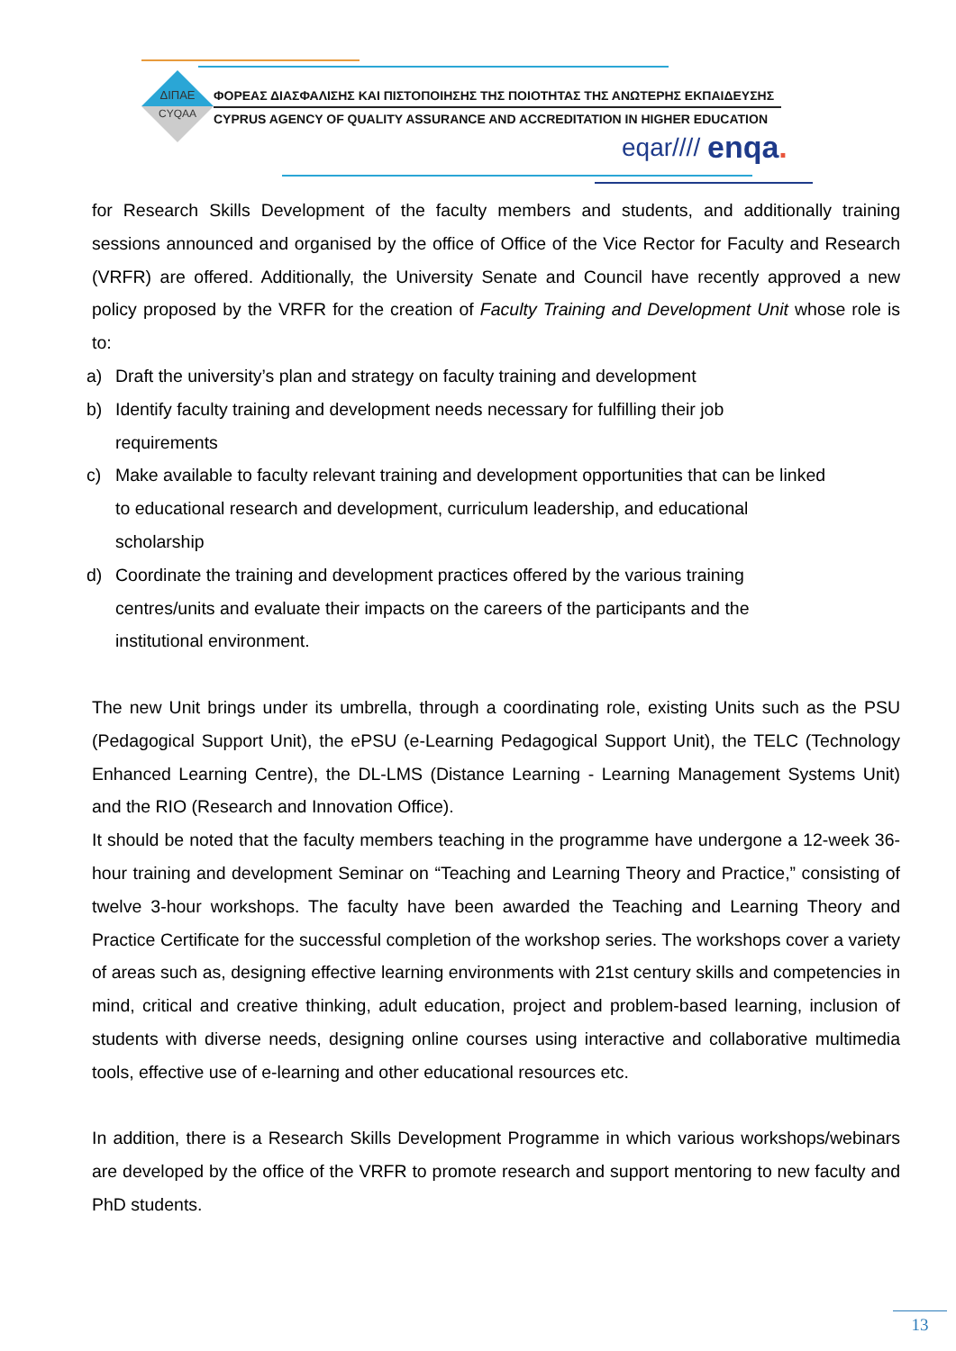ΔΙΠΑΕ
CYQAA
ΦΟΡΕΑΣ ΔΙΑΣΦΑΛΙΣΗΣ ΚΑΙ ΠΙΣΤΟΠΟΙΗΣΗΣ ΤΗΣ ΠΟΙΟΤΗΤΑΣ ΤΗΣ ΑΝΩΤΕΡΗΣ ΕΚΠΑΙΔΕΥΣΗΣ
CYPRUS AGENCY OF QUALITY ASSURANCE AND ACCREDITATION IN HIGHER EDUCATION
eqar//// enqa.
for Research Skills Development of the faculty members and students, and additionally training sessions announced and organised by the office of Office of the Vice Rector for Faculty and Research (VRFR) are offered. Additionally, the University Senate and Council have recently approved a new policy proposed by the VRFR for the creation of Faculty Training and Development Unit whose role is to:
a) Draft the university’s plan and strategy on faculty training and development
b) Identify faculty training and development needs necessary for fulfilling their job
requirements
c) Make available to faculty relevant training and development opportunities that can be linked
to educational research and development, curriculum leadership, and educational
scholarship
d) Coordinate the training and development practices offered by the various training
centres/units and evaluate their impacts on the careers of the participants and the
institutional environment.
The new Unit brings under its umbrella, through a coordinating role, existing Units such as the PSU (Pedagogical Support Unit), the ePSU (e-Learning Pedagogical Support Unit), the TELC (Technology Enhanced Learning Centre), the DL-LMS (Distance Learning - Learning Management Systems Unit) and the RIO (Research and Innovation Office).
It should be noted that the faculty members teaching in the programme have undergone a 12-week 36-hour training and development Seminar on “Teaching and Learning Theory and Practice,” consisting of twelve 3-hour workshops. The faculty have been awarded the Teaching and Learning Theory and Practice Certificate for the successful completion of the workshop series. The workshops cover a variety of areas such as, designing effective learning environments with 21st century skills and competencies in mind, critical and creative thinking, adult education, project and problem-based learning, inclusion of students with diverse needs, designing online courses using interactive and collaborative multimedia tools, effective use of e-learning and other educational resources etc.
In addition, there is a Research Skills Development Programme in which various workshops/webinars are developed by the office of the VRFR to promote research and support mentoring to new faculty and PhD students.
13